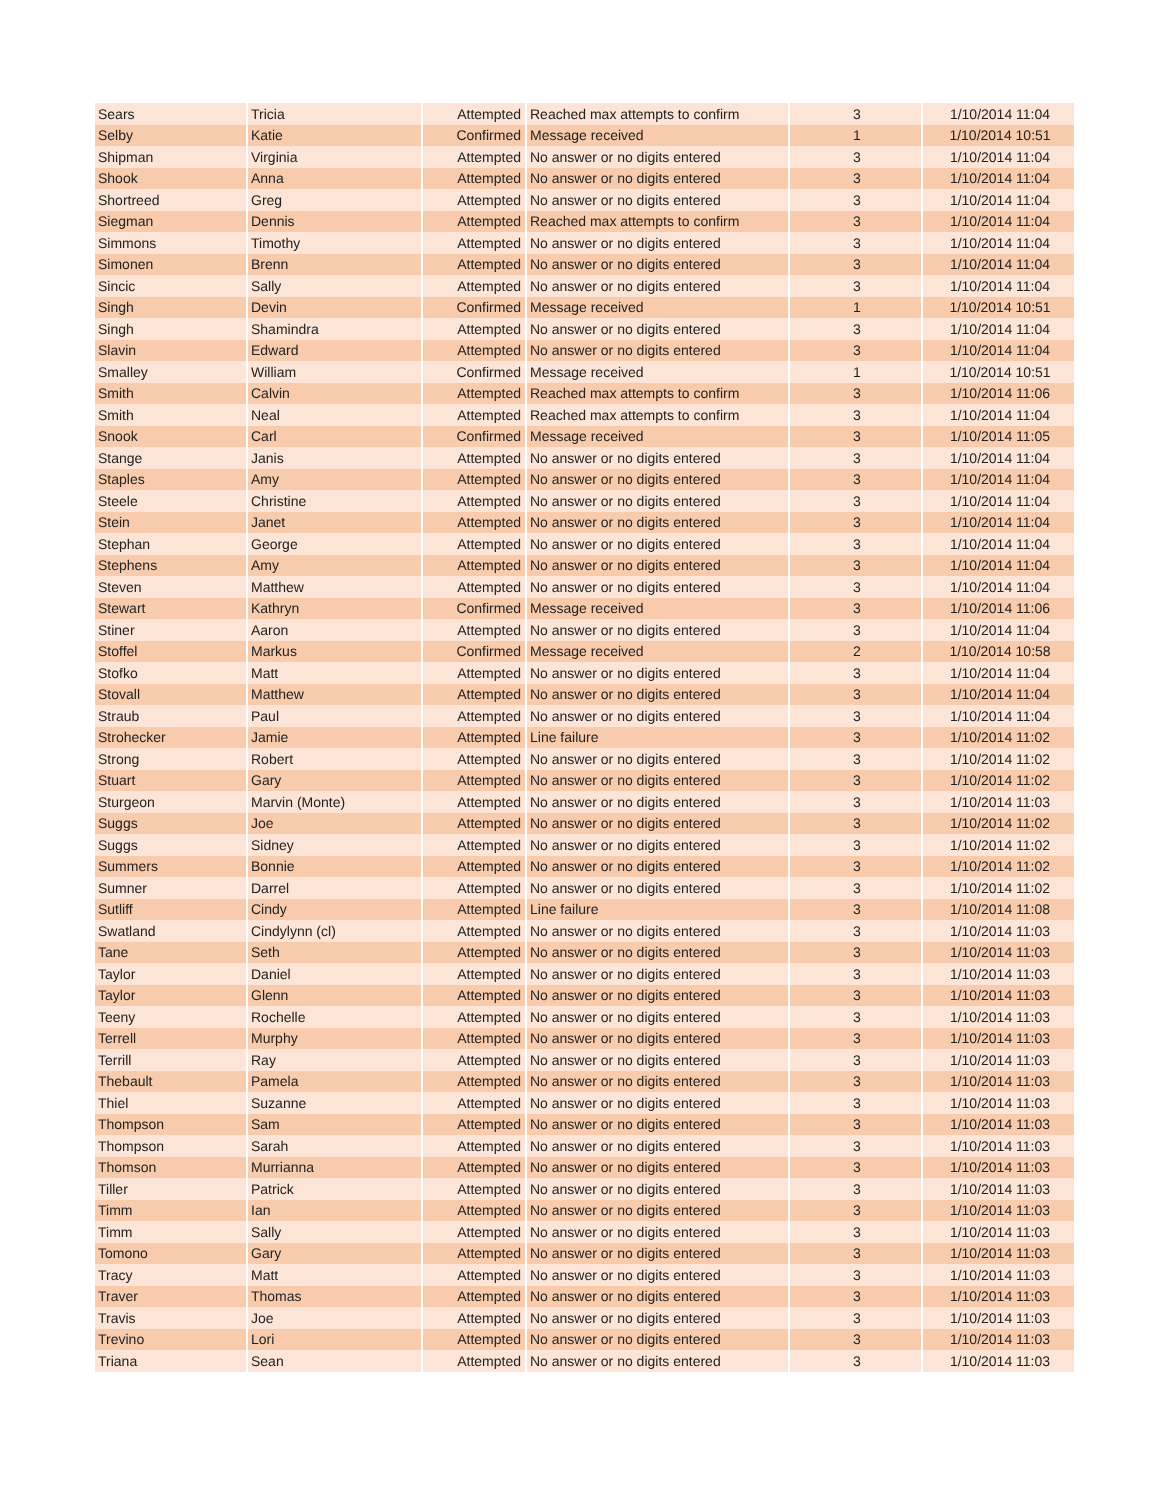| Sears | Tricia | Attempted | Reached max attempts to confirm | 3 | 1/10/2014 11:04 |
| Selby | Katie | Confirmed | Message received | 1 | 1/10/2014 10:51 |
| Shipman | Virginia | Attempted | No answer or no digits entered | 3 | 1/10/2014 11:04 |
| Shook | Anna | Attempted | No answer or no digits entered | 3 | 1/10/2014 11:04 |
| Shortreed | Greg | Attempted | No answer or no digits entered | 3 | 1/10/2014 11:04 |
| Siegman | Dennis | Attempted | Reached max attempts to confirm | 3 | 1/10/2014 11:04 |
| Simmons | Timothy | Attempted | No answer or no digits entered | 3 | 1/10/2014 11:04 |
| Simonen | Brenn | Attempted | No answer or no digits entered | 3 | 1/10/2014 11:04 |
| Sincic | Sally | Attempted | No answer or no digits entered | 3 | 1/10/2014 11:04 |
| Singh | Devin | Confirmed | Message received | 1 | 1/10/2014 10:51 |
| Singh | Shamindra | Attempted | No answer or no digits entered | 3 | 1/10/2014 11:04 |
| Slavin | Edward | Attempted | No answer or no digits entered | 3 | 1/10/2014 11:04 |
| Smalley | William | Confirmed | Message received | 1 | 1/10/2014 10:51 |
| Smith | Calvin | Attempted | Reached max attempts to confirm | 3 | 1/10/2014 11:06 |
| Smith | Neal | Attempted | Reached max attempts to confirm | 3 | 1/10/2014 11:04 |
| Snook | Carl | Confirmed | Message received | 3 | 1/10/2014 11:05 |
| Stange | Janis | Attempted | No answer or no digits entered | 3 | 1/10/2014 11:04 |
| Staples | Amy | Attempted | No answer or no digits entered | 3 | 1/10/2014 11:04 |
| Steele | Christine | Attempted | No answer or no digits entered | 3 | 1/10/2014 11:04 |
| Stein | Janet | Attempted | No answer or no digits entered | 3 | 1/10/2014 11:04 |
| Stephan | George | Attempted | No answer or no digits entered | 3 | 1/10/2014 11:04 |
| Stephens | Amy | Attempted | No answer or no digits entered | 3 | 1/10/2014 11:04 |
| Steven | Matthew | Attempted | No answer or no digits entered | 3 | 1/10/2014 11:04 |
| Stewart | Kathryn | Confirmed | Message received | 3 | 1/10/2014 11:06 |
| Stiner | Aaron | Attempted | No answer or no digits entered | 3 | 1/10/2014 11:04 |
| Stoffel | Markus | Confirmed | Message received | 2 | 1/10/2014 10:58 |
| Stofko | Matt | Attempted | No answer or no digits entered | 3 | 1/10/2014 11:04 |
| Stovall | Matthew | Attempted | No answer or no digits entered | 3 | 1/10/2014 11:04 |
| Straub | Paul | Attempted | No answer or no digits entered | 3 | 1/10/2014 11:04 |
| Strohecker | Jamie | Attempted | Line failure | 3 | 1/10/2014 11:02 |
| Strong | Robert | Attempted | No answer or no digits entered | 3 | 1/10/2014 11:02 |
| Stuart | Gary | Attempted | No answer or no digits entered | 3 | 1/10/2014 11:02 |
| Sturgeon | Marvin (Monte) | Attempted | No answer or no digits entered | 3 | 1/10/2014 11:03 |
| Suggs | Joe | Attempted | No answer or no digits entered | 3 | 1/10/2014 11:02 |
| Suggs | Sidney | Attempted | No answer or no digits entered | 3 | 1/10/2014 11:02 |
| Summers | Bonnie | Attempted | No answer or no digits entered | 3 | 1/10/2014 11:02 |
| Sumner | Darrel | Attempted | No answer or no digits entered | 3 | 1/10/2014 11:02 |
| Sutliff | Cindy | Attempted | Line failure | 3 | 1/10/2014 11:08 |
| Swatland | Cindylynn (cl) | Attempted | No answer or no digits entered | 3 | 1/10/2014 11:03 |
| Tane | Seth | Attempted | No answer or no digits entered | 3 | 1/10/2014 11:03 |
| Taylor | Daniel | Attempted | No answer or no digits entered | 3 | 1/10/2014 11:03 |
| Taylor | Glenn | Attempted | No answer or no digits entered | 3 | 1/10/2014 11:03 |
| Teeny | Rochelle | Attempted | No answer or no digits entered | 3 | 1/10/2014 11:03 |
| Terrell | Murphy | Attempted | No answer or no digits entered | 3 | 1/10/2014 11:03 |
| Terrill | Ray | Attempted | No answer or no digits entered | 3 | 1/10/2014 11:03 |
| Thebault | Pamela | Attempted | No answer or no digits entered | 3 | 1/10/2014 11:03 |
| Thiel | Suzanne | Attempted | No answer or no digits entered | 3 | 1/10/2014 11:03 |
| Thompson | Sam | Attempted | No answer or no digits entered | 3 | 1/10/2014 11:03 |
| Thompson | Sarah | Attempted | No answer or no digits entered | 3 | 1/10/2014 11:03 |
| Thomson | Murrianna | Attempted | No answer or no digits entered | 3 | 1/10/2014 11:03 |
| Tiller | Patrick | Attempted | No answer or no digits entered | 3 | 1/10/2014 11:03 |
| Timm | Ian | Attempted | No answer or no digits entered | 3 | 1/10/2014 11:03 |
| Timm | Sally | Attempted | No answer or no digits entered | 3 | 1/10/2014 11:03 |
| Tomono | Gary | Attempted | No answer or no digits entered | 3 | 1/10/2014 11:03 |
| Tracy | Matt | Attempted | No answer or no digits entered | 3 | 1/10/2014 11:03 |
| Traver | Thomas | Attempted | No answer or no digits entered | 3 | 1/10/2014 11:03 |
| Travis | Joe | Attempted | No answer or no digits entered | 3 | 1/10/2014 11:03 |
| Trevino | Lori | Attempted | No answer or no digits entered | 3 | 1/10/2014 11:03 |
| Triana | Sean | Attempted | No answer or no digits entered | 3 | 1/10/2014 11:03 |